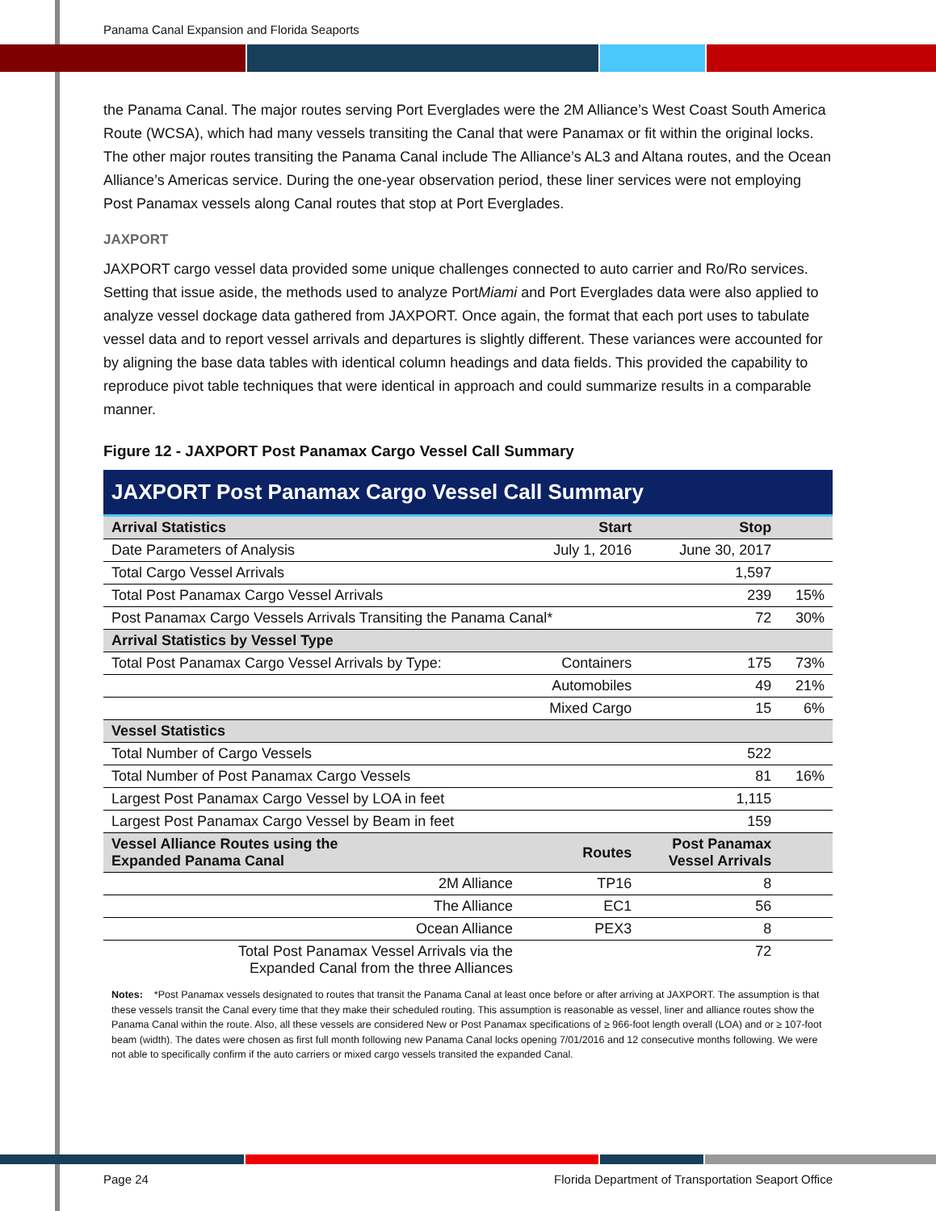Panama Canal Expansion and Florida Seaports
the Panama Canal. The major routes serving Port Everglades were the 2M Alliance’s West Coast South America Route (WCSA), which had many vessels transiting the Canal that were Panamax or fit within the original locks. The other major routes transiting the Panama Canal include The Alliance’s AL3 and Altana routes, and the Ocean Alliance’s Americas service. During the one-year observation period, these liner services were not employing Post Panamax vessels along Canal routes that stop at Port Everglades.
JAXPORT
JAXPORT cargo vessel data provided some unique challenges connected to auto carrier and Ro/Ro services. Setting that issue aside, the methods used to analyze PortMiami and Port Everglades data were also applied to analyze vessel dockage data gathered from JAXPORT. Once again, the format that each port uses to tabulate vessel data and to report vessel arrivals and departures is slightly different. These variances were accounted for by aligning the base data tables with identical column headings and data fields. This provided the capability to reproduce pivot table techniques that were identical in approach and could summarize results in a comparable manner.
Figure 12 - JAXPORT Post Panamax Cargo Vessel Call Summary
JAXPORT Post Panamax Cargo Vessel Call Summary
| Arrival Statistics | Start | Stop | |
| Date Parameters of Analysis | July 1, 2016 | June 30, 2017 | |
| Total Cargo Vessel Arrivals | | 1,597 | |
| Total Post Panamax Cargo Vessel Arrivals | | 239 | 15% |
| Post Panamax Cargo Vessels Arrivals Transiting the Panama Canal* | | 72 | 30% |
| Arrival Statistics by Vessel Type | | | |
| Total Post Panamax Cargo Vessel Arrivals by Type: | Containers | 175 | 73% |
| | Automobiles | 49 | 21% |
| | Mixed Cargo | 15 | 6% |
| Vessel Statistics | | | |
| Total Number of Cargo Vessels | | 522 | |
| Total Number of Post Panamax Cargo Vessels | | 81 | 16% |
| Largest Post Panamax Cargo Vessel by LOA in feet | | 1,115 | |
| Largest Post Panamax Cargo Vessel by Beam in feet | | 159 | |
| Vessel Alliance Routes using the Expanded Panama Canal | Routes | Post Panamax Vessel Arrivals | |
| 2M Alliance | TP16 | 8 | |
| The Alliance | EC1 | 56 | |
| Ocean Alliance | PEX3 | 8 | |
| Total Post Panamax Vessel Arrivals via the Expanded Canal from the three Alliances | | 72 | |
Notes: *Post Panamax vessels designated to routes that transit the Panama Canal at least once before or after arriving at JAXPORT. The assumption is that these vessels transit the Canal every time that they make their scheduled routing. This assumption is reasonable as vessel, liner and alliance routes show the Panama Canal within the route. Also, all these vessels are considered New or Post Panamax specifications of ≥ 966-foot length overall (LOA) and or ≥ 107-foot beam (width). The dates were chosen as first full month following new Panama Canal locks opening 7/01/2016 and 12 consecutive months following. We were not able to specifically confirm if the auto carriers or mixed cargo vessels transited the expanded Canal.
Page 24 Florida Department of Transportation Seaport Office